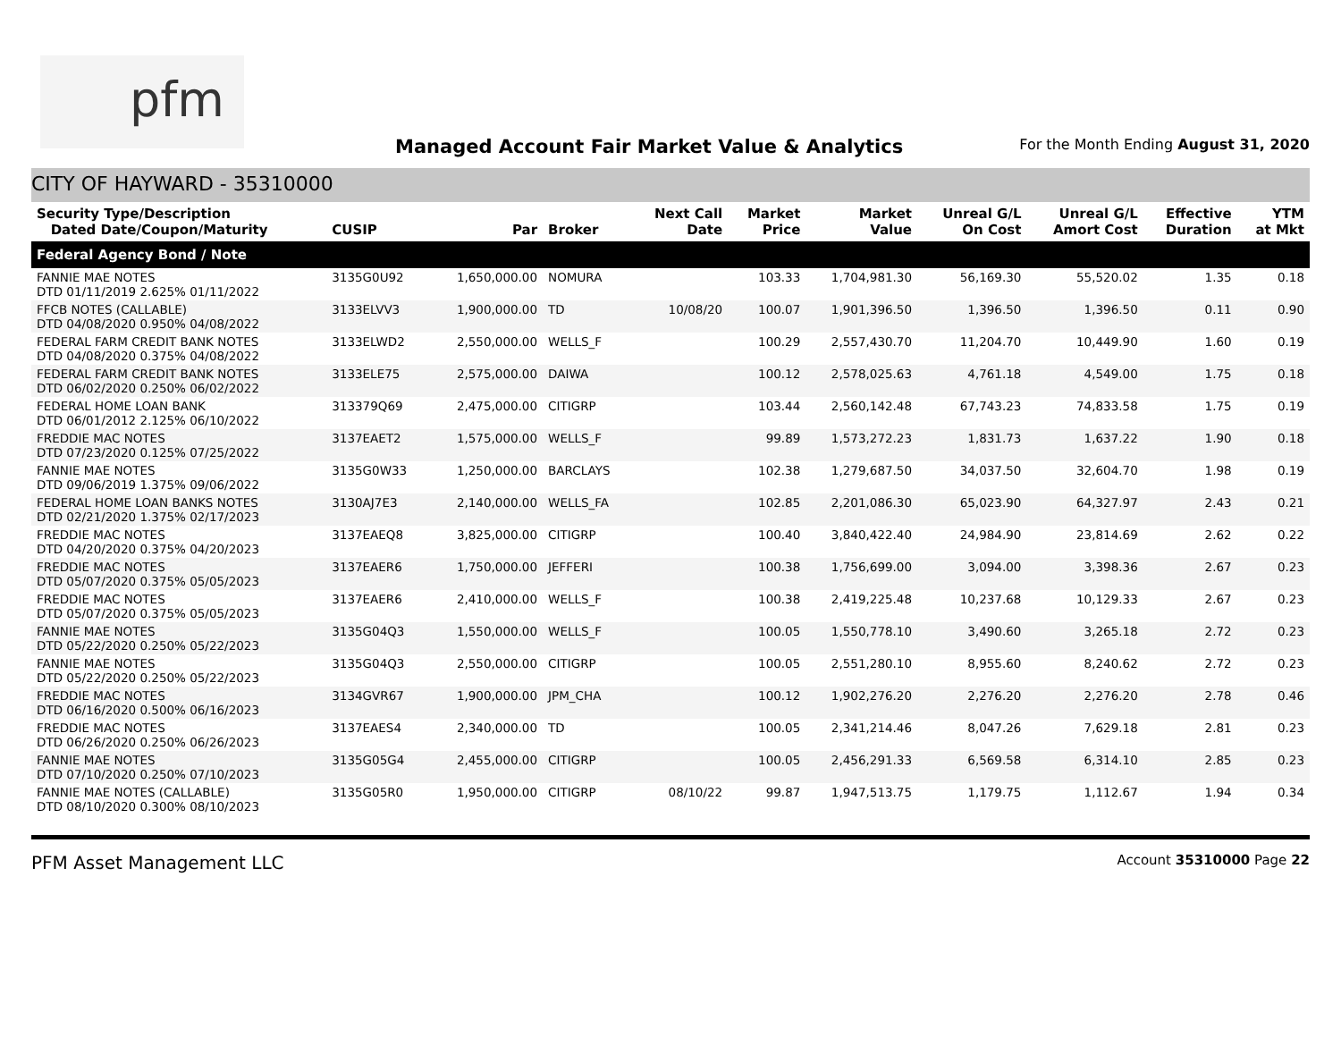pfm
Managed Account Fair Market Value & Analytics
For the Month Ending August 31, 2020
CITY OF HAYWARD - 35310000
| Security Type/Description Dated Date/Coupon/Maturity | CUSIP | Par | Broker | Next Call Date | Market Price | Market Value | Unreal G/L On Cost | Unreal G/L Amort Cost | Effective Duration | YTM at Mkt |
| --- | --- | --- | --- | --- | --- | --- | --- | --- | --- | --- |
| Federal Agency Bond / Note | | | | | | | | | | |
| FANNIE MAE NOTES DTD 01/11/2019 2.625% 01/11/2022 | 3135G0U92 | 1,650,000.00 | NOMURA | | 103.33 | 1,704,981.30 | 56,169.30 | 55,520.02 | 1.35 | 0.18 |
| FFCB NOTES (CALLABLE) DTD 04/08/2020 0.950% 04/08/2022 | 3133ELVV3 | 1,900,000.00 | TD | 10/08/20 | 100.07 | 1,901,396.50 | 1,396.50 | 1,396.50 | 0.11 | 0.90 |
| FEDERAL FARM CREDIT BANK NOTES DTD 04/08/2020 0.375% 04/08/2022 | 3133ELWD2 | 2,550,000.00 | WELLS_F | | 100.29 | 2,557,430.70 | 11,204.70 | 10,449.90 | 1.60 | 0.19 |
| FEDERAL FARM CREDIT BANK NOTES DTD 06/02/2020 0.250% 06/02/2022 | 3133ELE75 | 2,575,000.00 | DAIWA | | 100.12 | 2,578,025.63 | 4,761.18 | 4,549.00 | 1.75 | 0.18 |
| FEDERAL HOME LOAN BANK DTD 06/01/2012 2.125% 06/10/2022 | 313379Q69 | 2,475,000.00 | CITIGRP | | 103.44 | 2,560,142.48 | 67,743.23 | 74,833.58 | 1.75 | 0.19 |
| FREDDIE MAC NOTES DTD 07/23/2020 0.125% 07/25/2022 | 3137EAET2 | 1,575,000.00 | WELLS_F | | 99.89 | 1,573,272.23 | 1,831.73 | 1,637.22 | 1.90 | 0.18 |
| FANNIE MAE NOTES DTD 09/06/2019 1.375% 09/06/2022 | 3135G0W33 | 1,250,000.00 | BARCLAYS | | 102.38 | 1,279,687.50 | 34,037.50 | 32,604.70 | 1.98 | 0.19 |
| FEDERAL HOME LOAN BANKS NOTES DTD 02/21/2020 1.375% 02/17/2023 | 3130AJ7E3 | 2,140,000.00 | WELLS_FA | | 102.85 | 2,201,086.30 | 65,023.90 | 64,327.97 | 2.43 | 0.21 |
| FREDDIE MAC NOTES DTD 04/20/2020 0.375% 04/20/2023 | 3137EAEQ8 | 3,825,000.00 | CITIGRP | | 100.40 | 3,840,422.40 | 24,984.90 | 23,814.69 | 2.62 | 0.22 |
| FREDDIE MAC NOTES DTD 05/07/2020 0.375% 05/05/2023 | 3137EAER6 | 1,750,000.00 | JEFFERI | | 100.38 | 1,756,699.00 | 3,094.00 | 3,398.36 | 2.67 | 0.23 |
| FREDDIE MAC NOTES DTD 05/07/2020 0.375% 05/05/2023 | 3137EAER6 | 2,410,000.00 | WELLS_F | | 100.38 | 2,419,225.48 | 10,237.68 | 10,129.33 | 2.67 | 0.23 |
| FANNIE MAE NOTES DTD 05/22/2020 0.250% 05/22/2023 | 3135G04Q3 | 1,550,000.00 | WELLS_F | | 100.05 | 1,550,778.10 | 3,490.60 | 3,265.18 | 2.72 | 0.23 |
| FANNIE MAE NOTES DTD 05/22/2020 0.250% 05/22/2023 | 3135G04Q3 | 2,550,000.00 | CITIGRP | | 100.05 | 2,551,280.10 | 8,955.60 | 8,240.62 | 2.72 | 0.23 |
| FREDDIE MAC NOTES DTD 06/16/2020 0.500% 06/16/2023 | 3134GVR67 | 1,900,000.00 | JPM_CHA | | 100.12 | 1,902,276.20 | 2,276.20 | 2,276.20 | 2.78 | 0.46 |
| FREDDIE MAC NOTES DTD 06/26/2020 0.250% 06/26/2023 | 3137EAES4 | 2,340,000.00 | TD | | 100.05 | 2,341,214.46 | 8,047.26 | 7,629.18 | 2.81 | 0.23 |
| FANNIE MAE NOTES DTD 07/10/2020 0.250% 07/10/2023 | 3135G05G4 | 2,455,000.00 | CITIGRP | | 100.05 | 2,456,291.33 | 6,569.58 | 6,314.10 | 2.85 | 0.23 |
| FANNIE MAE NOTES (CALLABLE) DTD 08/10/2020 0.300% 08/10/2023 | 3135G05R0 | 1,950,000.00 | CITIGRP | 08/10/22 | 99.87 | 1,947,513.75 | 1,179.75 | 1,112.67 | 1.94 | 0.34 |
PFM Asset Management LLC
Account 35310000 Page 22